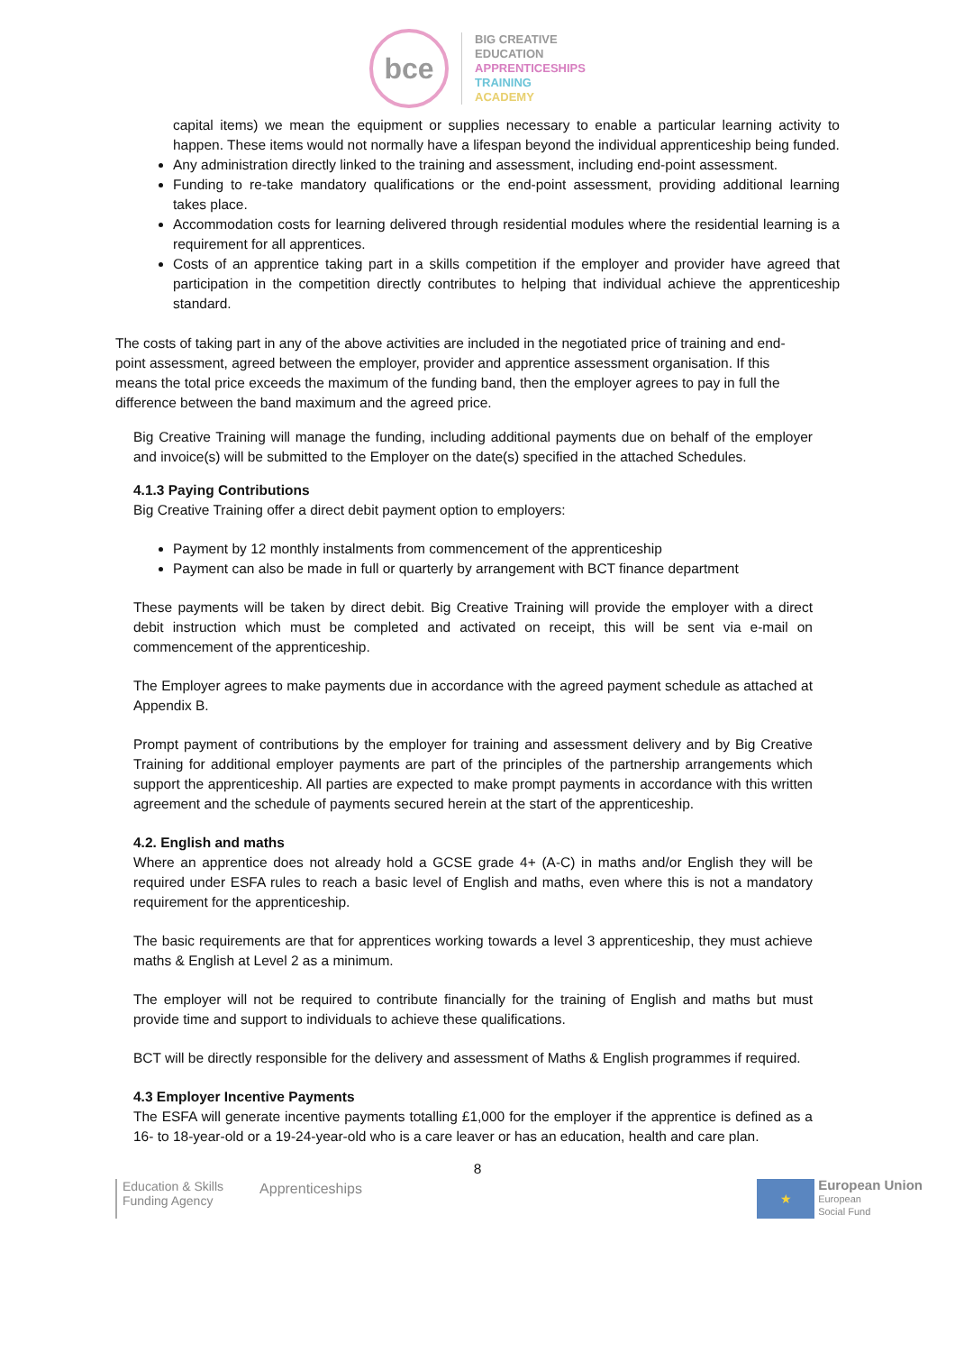bce
BIG CREATIVE
EDUCATION
APPRENTICESHIPS
TRAINING
ACADEMY
capital items) we mean the equipment or supplies necessary to enable a particular learning activity to happen. These items would not normally have a lifespan beyond the individual apprenticeship being funded.
Any administration directly linked to the training and assessment, including end-point assessment.
Funding to re-take mandatory qualifications or the end-point assessment, providing additional learning takes place.
Accommodation costs for learning delivered through residential modules where the residential learning is a requirement for all apprentices.
Costs of an apprentice taking part in a skills competition if the employer and provider have agreed that participation in the competition directly contributes to helping that individual achieve the apprenticeship standard.
The costs of taking part in any of the above activities are included in the negotiated price of training and end- point assessment, agreed between the employer, provider and apprentice assessment organisation. If this means the total price exceeds the maximum of the funding band, then the employer agrees to pay in full the difference between the band maximum and the agreed price.
Big Creative Training will manage the funding, including additional payments due on behalf of the employer and invoice(s) will be submitted to the Employer on the date(s) specified in the attached Schedules.
4.1.3 Paying Contributions
Big Creative Training offer a direct debit payment option to employers:
Payment by 12 monthly instalments from commencement of the apprenticeship
Payment can also be made in full or quarterly by arrangement with BCT finance department
These payments will be taken by direct debit. Big Creative Training will provide the employer with a direct debit instruction which must be completed and activated on receipt, this will be sent via e-mail on commencement of the apprenticeship.
The Employer agrees to make payments due in accordance with the agreed payment schedule as attached at Appendix B.
Prompt payment of contributions by the employer for training and assessment delivery and by Big Creative Training for additional employer payments are part of the principles of the partnership arrangements which support the apprenticeship. All parties are expected to make prompt payments in accordance with this written agreement and the schedule of payments secured herein at the start of the apprenticeship.
4.2. English and maths
Where an apprentice does not already hold a GCSE grade 4+ (A-C) in maths and/or English they will be required under ESFA rules to reach a basic level of English and maths, even where this is not a mandatory requirement for the apprenticeship.
The basic requirements are that for apprentices working towards a level 3 apprenticeship, they must achieve maths & English at Level 2 as a minimum.
The employer will not be required to contribute financially for the training of English and maths but must provide time and support to individuals to achieve these qualifications.
BCT will be directly responsible for the delivery and assessment of Maths & English programmes if required.
4.3 Employer Incentive Payments
The ESFA will generate incentive payments totalling £1,000 for the employer if the apprentice is defined as a 16- to 18-year-old or a 19-24-year-old who is a care leaver or has an education, health and care plan.
8
Education & Skills
Funding Agency
Apprenticeships
★
European Union
European
Social Fund